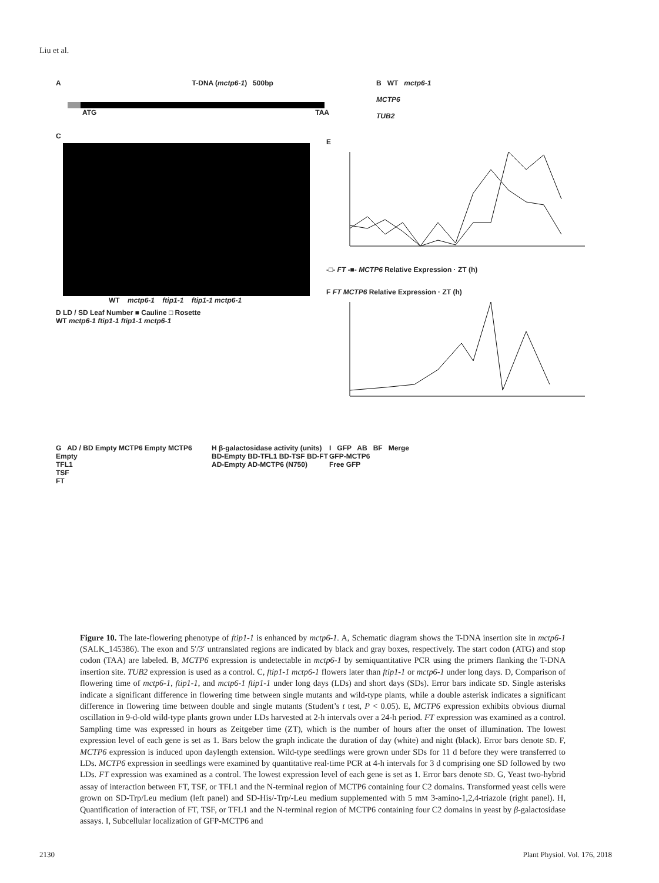Liu et al.
A T-DNA (mctp6-1) 500bp
ATG TAA
B WT mctp6-1
MCTP6
TUB2
C
WT mctp6-1 ftip1-1 ftip1-1 mctp6-1
E
-□- FT -■- MCTP6 Relative Expression · ZT (h)
D LD / SD Leaf Number ■ Cauline □ Rosette
WT mctp6-1 ftip1-1 ftip1-1 mctp6-1
F FT MCTP6 Relative Expression · ZT (h)
G AD / BD Empty MCTP6 Empty MCTP6
Empty
TFL1
TSF
FT
H β-galactosidase activity (units)
BD-Empty BD-TFL1 BD-TSF BD-FT
AD-Empty AD-MCTP6 (N750)
I GFP AB BF Merge
GFP-MCTP6
Free GFP
Figure 10. The late-flowering phenotype of ftip1-1 is enhanced by mctp6-1. A, Schematic diagram shows the T-DNA insertion site in mctp6-1 (SALK_145386). The exon and 5′/3′ untranslated regions are indicated by black and gray boxes, respectively. The start codon (ATG) and stop codon (TAA) are labeled. B, MCTP6 expression is undetectable in mctp6-1 by semiquantitative PCR using the primers flanking the T-DNA insertion site. TUB2 expression is used as a control. C, ftip1-1 mctp6-1 flowers later than ftip1-1 or mctp6-1 under long days. D, Comparison of flowering time of mctp6-1, ftip1-1, and mctp6-1 ftip1-1 under long days (LDs) and short days (SDs). Error bars indicate SD. Single asterisks indicate a significant difference in flowering time between single mutants and wild-type plants, while a double asterisk indicates a significant difference in flowering time between double and single mutants (Student’s t test, P < 0.05). E, MCTP6 expression exhibits obvious diurnal oscillation in 9-d-old wild-type plants grown under LDs harvested at 2-h intervals over a 24-h period. FT expression was examined as a control. Sampling time was expressed in hours as Zeitgeber time (ZT), which is the number of hours after the onset of illumination. The lowest expression level of each gene is set as 1. Bars below the graph indicate the duration of day (white) and night (black). Error bars denote SD. F, MCTP6 expression is induced upon daylength extension. Wild-type seedlings were grown under SDs for 11 d before they were transferred to LDs. MCTP6 expression in seedlings were examined by quantitative real-time PCR at 4-h intervals for 3 d comprising one SD followed by two LDs. FT expression was examined as a control. The lowest expression level of each gene is set as 1. Error bars denote SD. G, Yeast two-hybrid assay of interaction between FT, TSF, or TFL1 and the N-terminal region of MCTP6 containing four C2 domains. Transformed yeast cells were grown on SD-Trp/Leu medium (left panel) and SD-His/-Trp/-Leu medium supplemented with 5 mM 3-amino-1,2,4-triazole (right panel). H, Quantification of interaction of FT, TSF, or TFL1 and the N-terminal region of MCTP6 containing four C2 domains in yeast by β-galactosidase assays. I, Subcellular localization of GFP-MCTP6 and
2130 Plant Physiol. Vol. 176, 2018